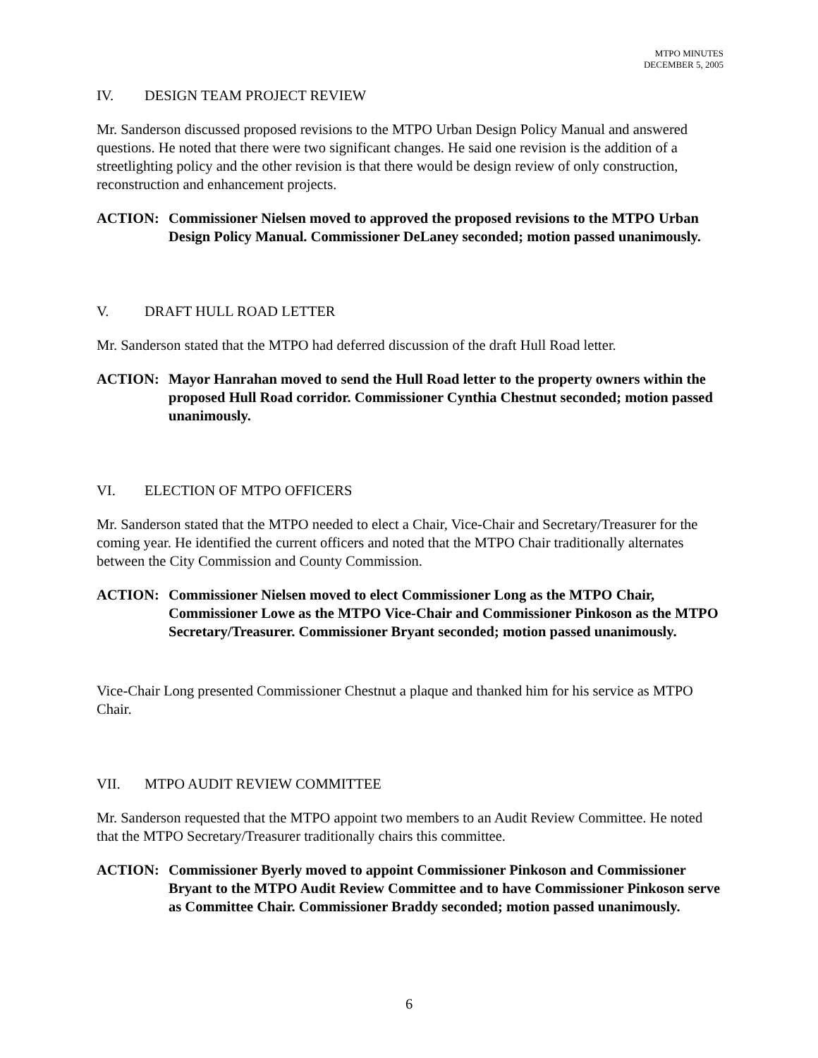MTPO MINUTES
DECEMBER 5, 2005
IV. DESIGN TEAM PROJECT REVIEW
Mr. Sanderson discussed proposed revisions to the MTPO Urban Design Policy Manual and answered questions. He noted that there were two significant changes. He said one revision is the addition of a streetlighting policy and the other revision is that there would be design review of only construction, reconstruction and enhancement projects.
ACTION: Commissioner Nielsen moved to approved the proposed revisions to the MTPO Urban Design Policy Manual. Commissioner DeLaney seconded; motion passed unanimously.
V. DRAFT HULL ROAD LETTER
Mr. Sanderson stated that the MTPO had deferred discussion of the draft Hull Road letter.
ACTION: Mayor Hanrahan moved to send the Hull Road letter to the property owners within the proposed Hull Road corridor. Commissioner Cynthia Chestnut seconded; motion passed unanimously.
VI. ELECTION OF MTPO OFFICERS
Mr. Sanderson stated that the MTPO needed to elect a Chair, Vice-Chair and Secretary/Treasurer for the coming year. He identified the current officers and noted that the MTPO Chair traditionally alternates between the City Commission and County Commission.
ACTION: Commissioner Nielsen moved to elect Commissioner Long as the MTPO Chair, Commissioner Lowe as the MTPO Vice-Chair and Commissioner Pinkoson as the MTPO Secretary/Treasurer. Commissioner Bryant seconded; motion passed unanimously.
Vice-Chair Long presented Commissioner Chestnut a plaque and thanked him for his service as MTPO Chair.
VII. MTPO AUDIT REVIEW COMMITTEE
Mr. Sanderson requested that the MTPO appoint two members to an Audit Review Committee. He noted that the MTPO Secretary/Treasurer traditionally chairs this committee.
ACTION: Commissioner Byerly moved to appoint Commissioner Pinkoson and Commissioner Bryant to the MTPO Audit Review Committee and to have Commissioner Pinkoson serve as Committee Chair. Commissioner Braddy seconded; motion passed unanimously.
6